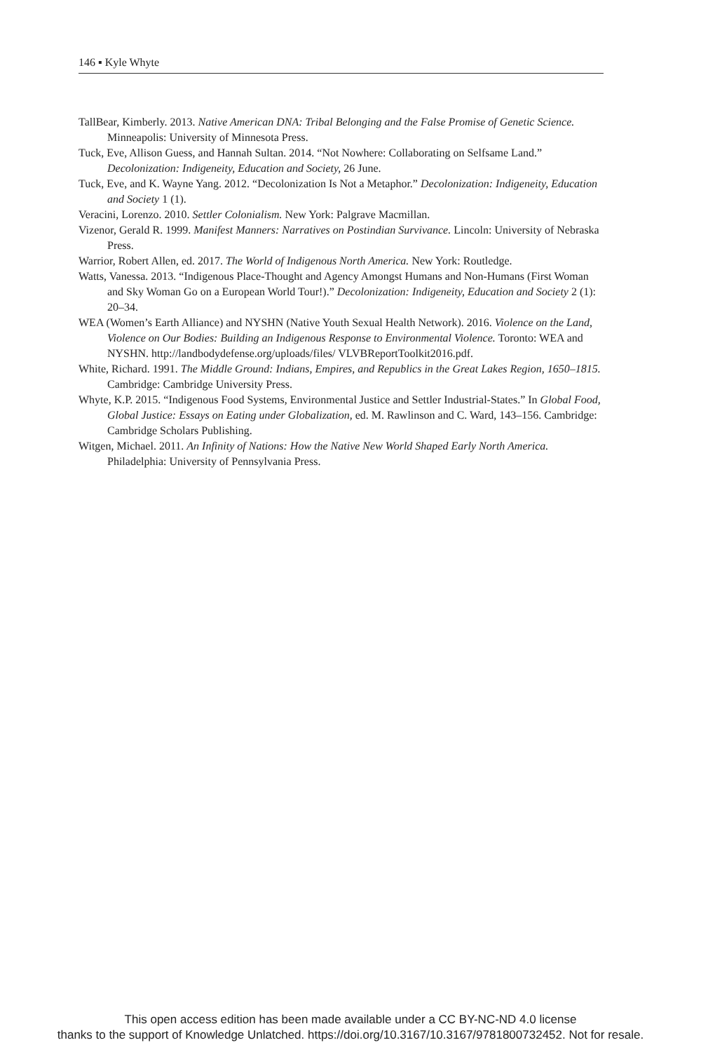146 ▪ Kyle Whyte
TallBear, Kimberly. 2013. Native American DNA: Tribal Belonging and the False Promise of Genetic Science. Minneapolis: University of Minnesota Press.
Tuck, Eve, Allison Guess, and Hannah Sultan. 2014. “Not Nowhere: Collaborating on Selfsame Land.” Decolonization: Indigeneity, Education and Society, 26 June.
Tuck, Eve, and K. Wayne Yang. 2012. “Decolonization Is Not a Metaphor.” Decolonization: Indigeneity, Education and Society 1 (1).
Veracini, Lorenzo. 2010. Settler Colonialism. New York: Palgrave Macmillan.
Vizenor, Gerald R. 1999. Manifest Manners: Narratives on Postindian Survivance. Lincoln: University of Nebraska Press.
Warrior, Robert Allen, ed. 2017. The World of Indigenous North America. New York: Routledge.
Watts, Vanessa. 2013. “Indigenous Place-Thought and Agency Amongst Humans and Non-Humans (First Woman and Sky Woman Go on a European World Tour!).” Decolonization: Indigeneity, Education and Society 2 (1): 20–34.
WEA (Women’s Earth Alliance) and NYSHN (Native Youth Sexual Health Network). 2016. Violence on the Land, Violence on Our Bodies: Building an Indigenous Response to Environmental Violence. Toronto: WEA and NYSHN. http://landbodydefense.org/uploads/files/ VLVBReportToolkit2016.pdf.
White, Richard. 1991. The Middle Ground: Indians, Empires, and Republics in the Great Lakes Region, 1650–1815. Cambridge: Cambridge University Press.
Whyte, K.P. 2015. “Indigenous Food Systems, Environmental Justice and Settler Industrial-States.” In Global Food, Global Justice: Essays on Eating under Globalization, ed. M. Rawlinson and C. Ward, 143–156. Cambridge: Cambridge Scholars Publishing.
Witgen, Michael. 2011. An Infinity of Nations: How the Native New World Shaped Early North America. Philadelphia: University of Pennsylvania Press.
This open access edition has been made available under a CC BY-NC-ND 4.0 license
thanks to the support of Knowledge Unlatched. https://doi.org/10.3167/10.3167/9781800732452. Not for resale.